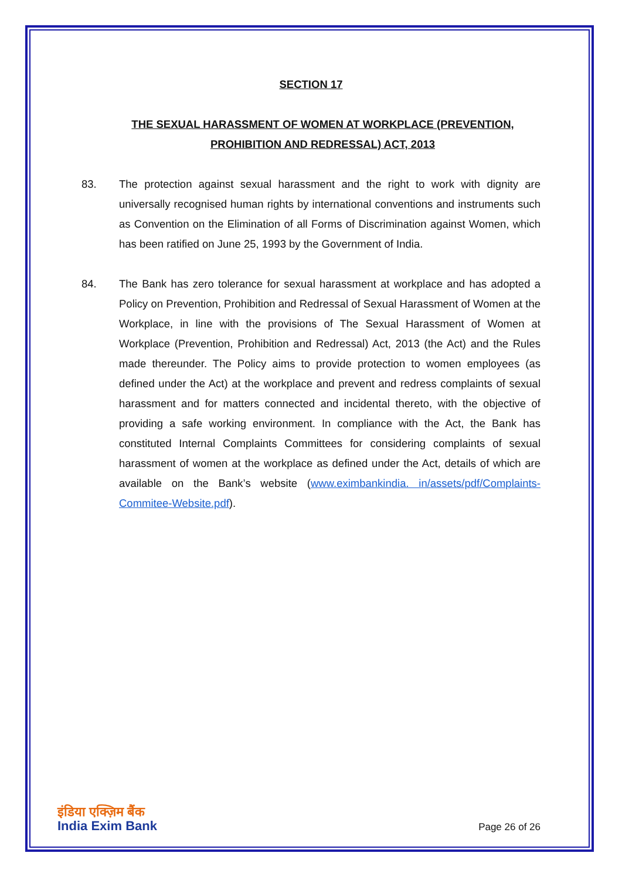SECTION 17
THE SEXUAL HARASSMENT OF WOMEN AT WORKPLACE (PREVENTION, PROHIBITION AND REDRESSAL) ACT, 2013
83. The protection against sexual harassment and the right to work with dignity are universally recognised human rights by international conventions and instruments such as Convention on the Elimination of all Forms of Discrimination against Women, which has been ratified on June 25, 1993 by the Government of India.
84. The Bank has zero tolerance for sexual harassment at workplace and has adopted a Policy on Prevention, Prohibition and Redressal of Sexual Harassment of Women at the Workplace, in line with the provisions of The Sexual Harassment of Women at Workplace (Prevention, Prohibition and Redressal) Act, 2013 (the Act) and the Rules made thereunder. The Policy aims to provide protection to women employees (as defined under the Act) at the workplace and prevent and redress complaints of sexual harassment and for matters connected and incidental thereto, with the objective of providing a safe working environment. In compliance with the Act, the Bank has constituted Internal Complaints Committees for considering complaints of sexual harassment of women at the workplace as defined under the Act, details of which are available on the Bank’s website (www.eximbankindia. in/assets/pdf/Complaints-Commitee-Website.pdf).
इंडिया एक्ज़िम बैंक
India Exim Bank
Page 26 of 26